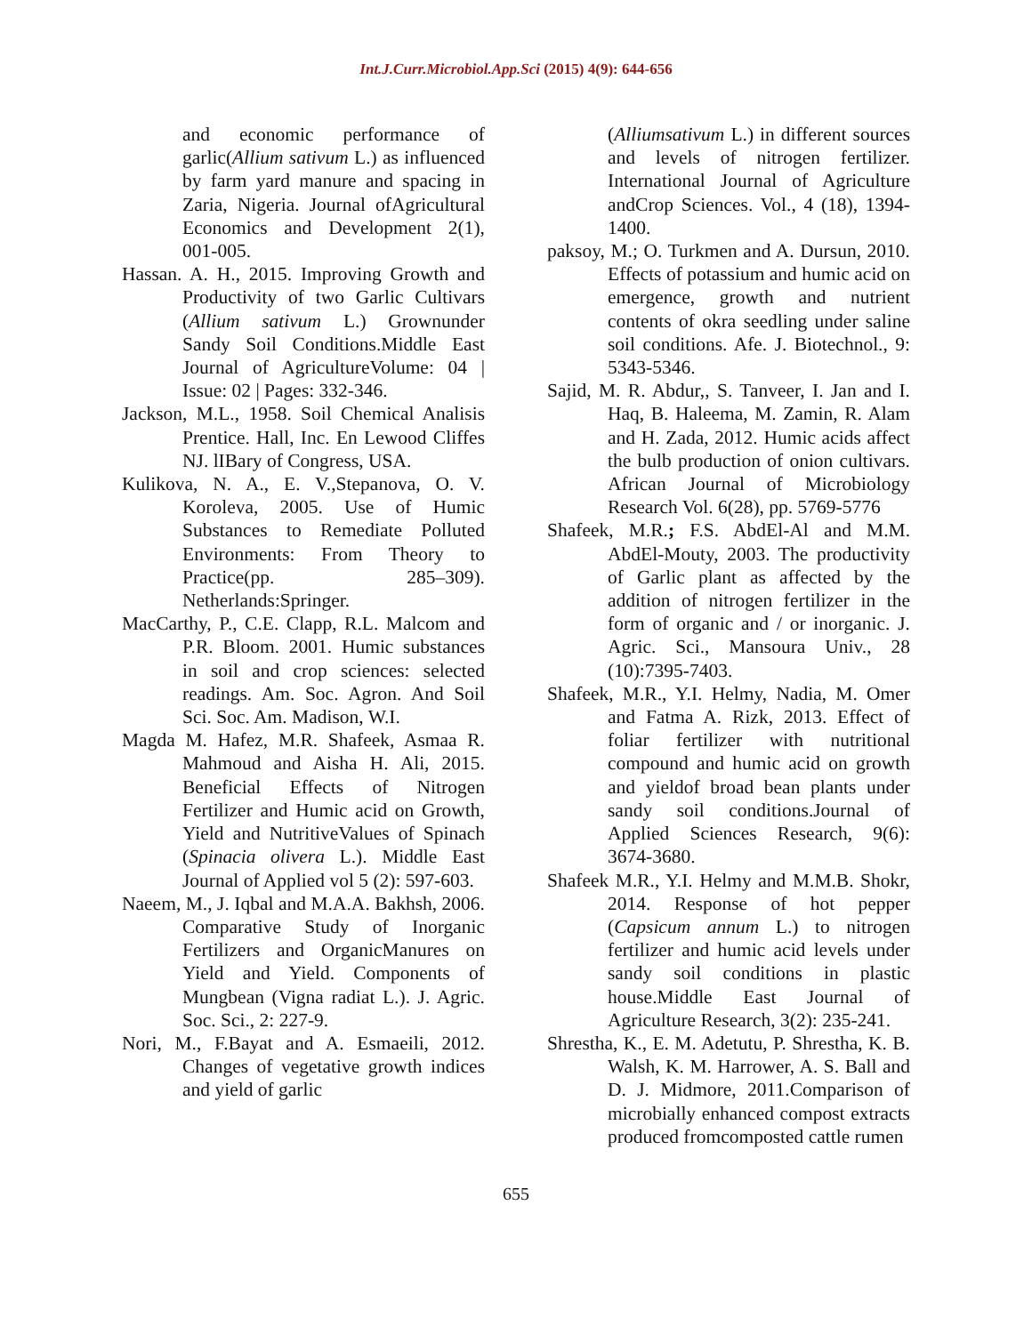Int.J.Curr.Microbiol.App.Sci (2015) 4(9): 644-656
and economic performance of garlic(Allium sativum L.) as influenced by farm yard manure and spacing in Zaria, Nigeria. Journal ofAgricultural Economics and Development 2(1), 001-005.
Hassan. A. H., 2015. Improving Growth and Productivity of two Garlic Cultivars (Allium sativum L.) Grownunder Sandy Soil Conditions.Middle East Journal of AgricultureVolume: 04 | Issue: 02 | Pages: 332-346.
Jackson, M.L., 1958. Soil Chemical Analisis Prentice. Hall, Inc. En Lewood Cliffes NJ. lIBary of Congress, USA.
Kulikova, N. A., E. V.,Stepanova, O. V. Koroleva, 2005. Use of Humic Substances to Remediate Polluted Environments: From Theory to Practice(pp. 285–309). Netherlands:Springer.
MacCarthy, P., C.E. Clapp, R.L. Malcom and P.R. Bloom. 2001. Humic substances in soil and crop sciences: selected readings. Am. Soc. Agron. And Soil Sci. Soc. Am. Madison, W.I.
Magda M. Hafez, M.R. Shafeek, Asmaa R. Mahmoud and Aisha H. Ali, 2015. Beneficial Effects of Nitrogen Fertilizer and Humic acid on Growth, Yield and NutritiveValues of Spinach (Spinacia olivera L.). Middle East Journal of Applied vol 5 (2): 597-603.
Naeem, M., J. Iqbal and M.A.A. Bakhsh, 2006. Comparative Study of Inorganic Fertilizers and OrganicManures on Yield and Yield. Components of Mungbean (Vigna radiat L.). J. Agric. Soc. Sci., 2: 227-9.
Nori, M., F.Bayat and A. Esmaeili, 2012. Changes of vegetative growth indices and yield of garlic
(Alliumsativum L.) in different sources and levels of nitrogen fertilizer. International Journal of Agriculture andCrop Sciences. Vol., 4 (18), 1394-1400.
paksoy, M.; O. Turkmen and A. Dursun, 2010. Effects of potassium and humic acid on emergence, growth and nutrient contents of okra seedling under saline soil conditions. Afe. J. Biotechnol., 9: 5343-5346.
Sajid, M. R. Abdur,, S. Tanveer, I. Jan and I. Haq, B. Haleema, M. Zamin, R. Alam and H. Zada, 2012. Humic acids affect the bulb production of onion cultivars. African Journal of Microbiology Research Vol. 6(28), pp. 5769-5776
Shafeek, M.R.; F.S. AbdEl-Al and M.M. AbdEl-Mouty, 2003. The productivity of Garlic plant as affected by the addition of nitrogen fertilizer in the form of organic and / or inorganic. J. Agric. Sci., Mansoura Univ., 28 (10):7395-7403.
Shafeek, M.R., Y.I. Helmy, Nadia, M. Omer and Fatma A. Rizk, 2013. Effect of foliar fertilizer with nutritional compound and humic acid on growth and yieldof broad bean plants under sandy soil conditions.Journal of Applied Sciences Research, 9(6): 3674-3680.
Shafeek M.R., Y.I. Helmy and M.M.B. Shokr, 2014. Response of hot pepper (Capsicum annum L.) to nitrogen fertilizer and humic acid levels under sandy soil conditions in plastic house.Middle East Journal of Agriculture Research, 3(2): 235-241.
Shrestha, K., E. M. Adetutu, P. Shrestha, K. B. Walsh, K. M. Harrower, A. S. Ball and D. J. Midmore, 2011.Comparison of microbially enhanced compost extracts produced fromcomposted cattle rumen
655